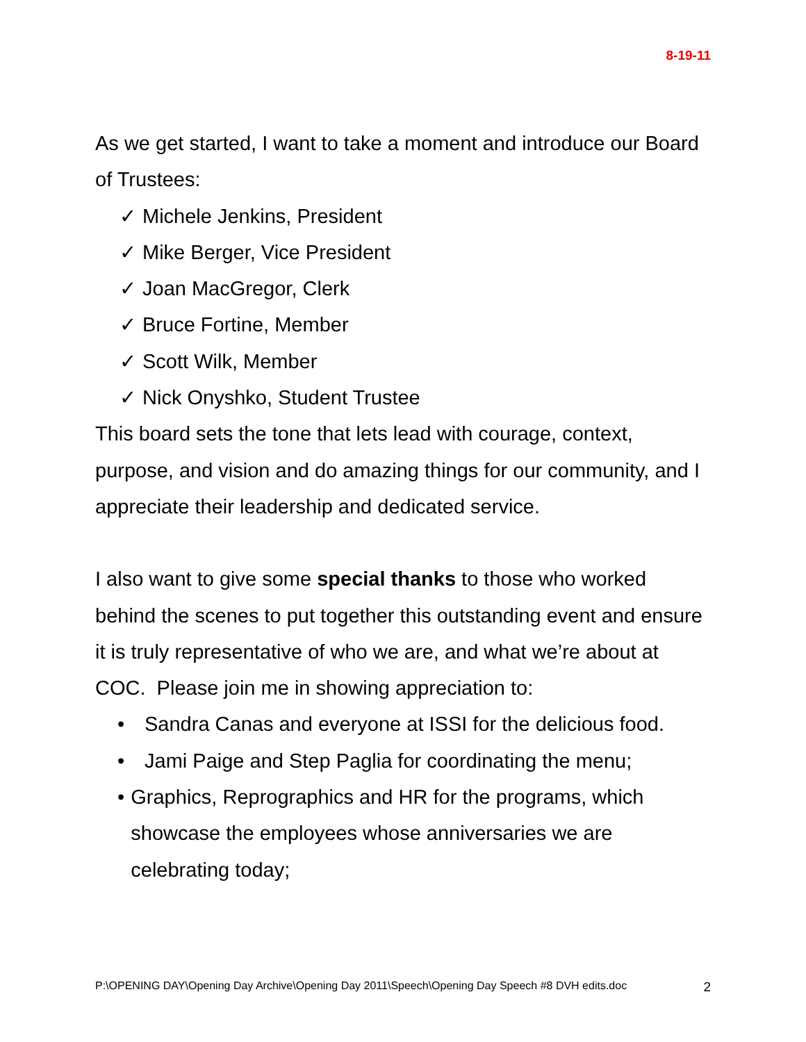8-19-11
As we get started, I want to take a moment and introduce our Board of Trustees:
✓ Michele Jenkins, President
✓ Mike Berger, Vice President
✓ Joan MacGregor, Clerk
✓ Bruce Fortine, Member
✓ Scott Wilk, Member
✓ Nick Onyshko, Student Trustee
This board sets the tone that lets lead with courage, context, purpose, and vision and do amazing things for our community, and I appreciate their leadership and dedicated service.
I also want to give some special thanks to those who worked behind the scenes to put together this outstanding event and ensure it is truly representative of who we are, and what we’re about at COC. Please join me in showing appreciation to:
• Sandra Canas and everyone at ISSI for the delicious food.
• Jami Paige and Step Paglia for coordinating the menu;
• Graphics, Reprographics and HR for the programs, which showcase the employees whose anniversaries we are celebrating today;
P:\OPENING DAY\Opening Day Archive\Opening Day 2011\Speech\Opening Day Speech #8 DVH edits.doc 2